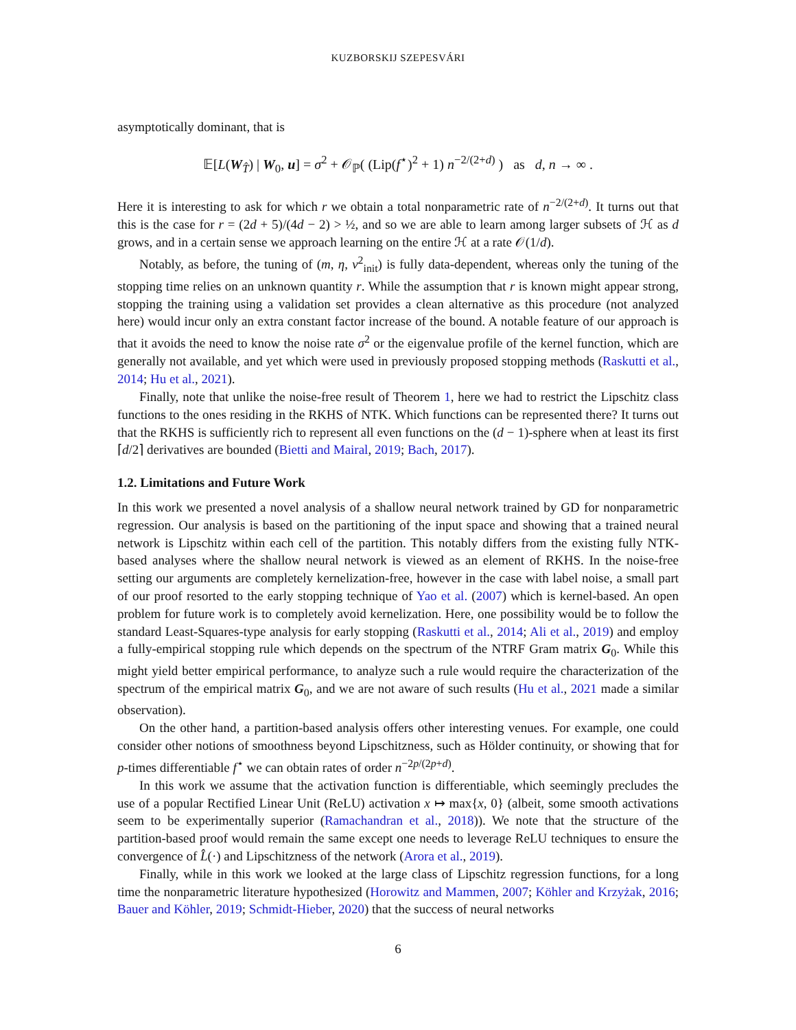KUZBORSKIJ SZEPESVÁRI
asymptotically dominant, that is
𝔼[L(W<sub>T̂</sub>) | W<sub>0</sub>, u] = σ<sup>2</sup> + 𝒪<sub>ℙ</sub>( (Lip(f<sup>⋆</sup>)<sup>2</sup> + 1) n<sup>−2/(2+d)</sup> ) as d, n → ∞ .
Here it is interesting to ask for which r we obtain a total nonparametric rate of n<sup>−2/(2+d)</sup>. It turns out that this is the case for r = (2d + 5)/(4d − 2) > ½, and so we are able to learn among larger subsets of ℋ as d grows, and in a certain sense we approach learning on the entire ℋ at a rate 𝒪(1/d).
Notably, as before, the tuning of (m, η, ν<sup>2</sup><sub>init</sub>) is fully data-dependent, whereas only the tuning of the stopping time relies on an unknown quantity r. While the assumption that r is known might appear strong, stopping the training using a validation set provides a clean alternative as this procedure (not analyzed here) would incur only an extra constant factor increase of the bound. A notable feature of our approach is that it avoids the need to know the noise rate σ<sup>2</sup> or the eigenvalue profile of the kernel function, which are generally not available, and yet which were used in previously proposed stopping methods (Raskutti et al., 2014; Hu et al., 2021).
Finally, note that unlike the noise-free result of Theorem 1, here we had to restrict the Lipschitz class functions to the ones residing in the RKHS of NTK. Which functions can be represented there? It turns out that the RKHS is sufficiently rich to represent all even functions on the (d − 1)-sphere when at least its first ⌈d/2⌉ derivatives are bounded (Bietti and Mairal, 2019; Bach, 2017).
1.2. Limitations and Future Work
In this work we presented a novel analysis of a shallow neural network trained by GD for nonparametric regression. Our analysis is based on the partitioning of the input space and showing that a trained neural network is Lipschitz within each cell of the partition. This notably differs from the existing fully NTK-based analyses where the shallow neural network is viewed as an element of RKHS. In the noise-free setting our arguments are completely kernelization-free, however in the case with label noise, a small part of our proof resorted to the early stopping technique of Yao et al. (2007) which is kernel-based. An open problem for future work is to completely avoid kernelization. Here, one possibility would be to follow the standard Least-Squares-type analysis for early stopping (Raskutti et al., 2014; Ali et al., 2019) and employ a fully-empirical stopping rule which depends on the spectrum of the NTRF Gram matrix G<sub>0</sub>. While this might yield better empirical performance, to analyze such a rule would require the characterization of the spectrum of the empirical matrix G<sub>0</sub>, and we are not aware of such results (Hu et al., 2021 made a similar observation).
On the other hand, a partition-based analysis offers other interesting venues. For example, one could consider other notions of smoothness beyond Lipschitzness, such as Hölder continuity, or showing that for p-times differentiable f<sup>⋆</sup> we can obtain rates of order n<sup>−2p/(2p+d)</sup>.
In this work we assume that the activation function is differentiable, which seemingly precludes the use of a popular Rectified Linear Unit (ReLU) activation x ↦ max{x, 0} (albeit, some smooth activations seem to be experimentally superior (Ramachandran et al., 2018)). We note that the structure of the partition-based proof would remain the same except one needs to leverage ReLU techniques to ensure the convergence of L̂(·) and Lipschitzness of the network (Arora et al., 2019).
Finally, while in this work we looked at the large class of Lipschitz regression functions, for a long time the nonparametric literature hypothesized (Horowitz and Mammen, 2007; Köhler and Krzyżak, 2016; Bauer and Köhler, 2019; Schmidt-Hieber, 2020) that the success of neural networks
6